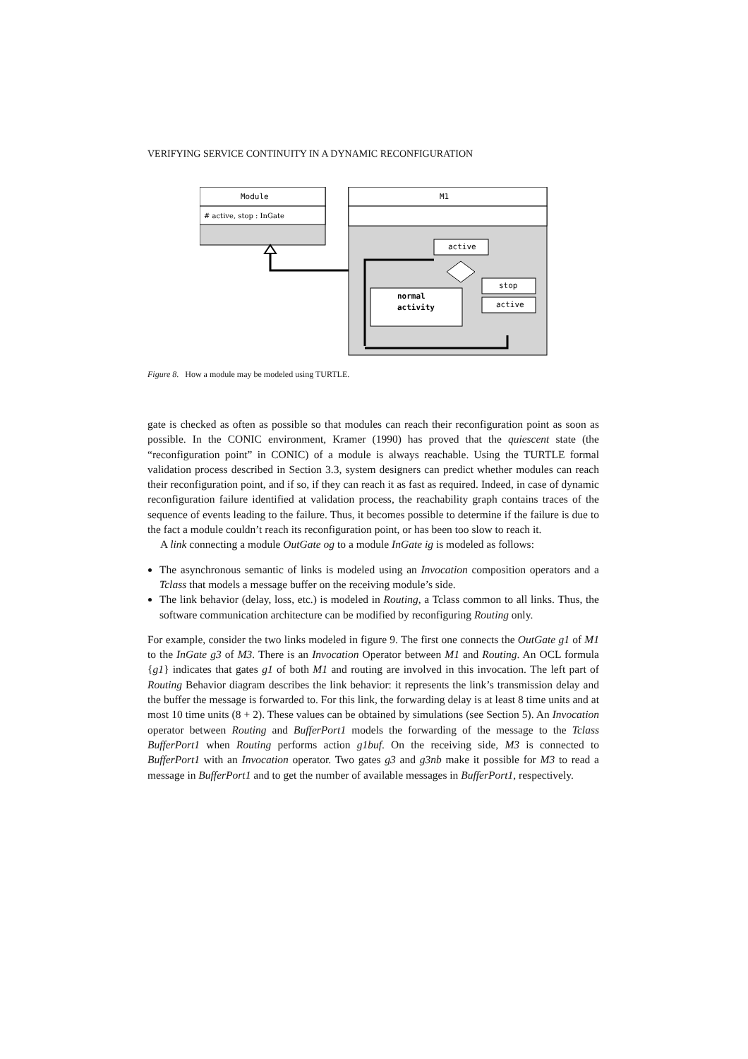VERIFYING SERVICE CONTINUITY IN A DYNAMIC RECONFIGURATION
Module
# active, stop : InGate
M1
active
stop
active
normal
activity
Figure 8. How a module may be modeled using TURTLE.
gate is checked as often as possible so that modules can reach their reconfiguration point as soon as possible. In the CONIC environment, Kramer (1990) has proved that the quiescent state (the “reconfiguration point” in CONIC) of a module is always reachable. Using the TURTLE formal validation process described in Section 3.3, system designers can predict whether modules can reach their reconfiguration point, and if so, if they can reach it as fast as required. Indeed, in case of dynamic reconfiguration failure identified at validation process, the reachability graph contains traces of the sequence of events leading to the failure. Thus, it becomes possible to determine if the failure is due to the fact a module couldn’t reach its reconfiguration point, or has been too slow to reach it.
A link connecting a module OutGate og to a module InGate ig is modeled as follows:
The asynchronous semantic of links is modeled using an Invocation composition operators and a Tclass that models a message buffer on the receiving module’s side.
The link behavior (delay, loss, etc.) is modeled in Routing, a Tclass common to all links. Thus, the software communication architecture can be modified by reconfiguring Routing only.
For example, consider the two links modeled in figure 9. The first one connects the OutGate g1 of M1 to the InGate g3 of M3. There is an Invocation Operator between M1 and Routing. An OCL formula {g1} indicates that gates g1 of both M1 and routing are involved in this invocation. The left part of Routing Behavior diagram describes the link behavior: it represents the link’s transmission delay and the buffer the message is forwarded to. For this link, the forwarding delay is at least 8 time units and at most 10 time units (8 + 2). These values can be obtained by simulations (see Section 5). An Invocation operator between Routing and BufferPort1 models the forwarding of the message to the Tclass BufferPort1 when Routing performs action g1buf. On the receiving side, M3 is connected to BufferPort1 with an Invocation operator. Two gates g3 and g3nb make it possible for M3 to read a message in BufferPort1 and to get the number of available messages in BufferPort1, respectively.